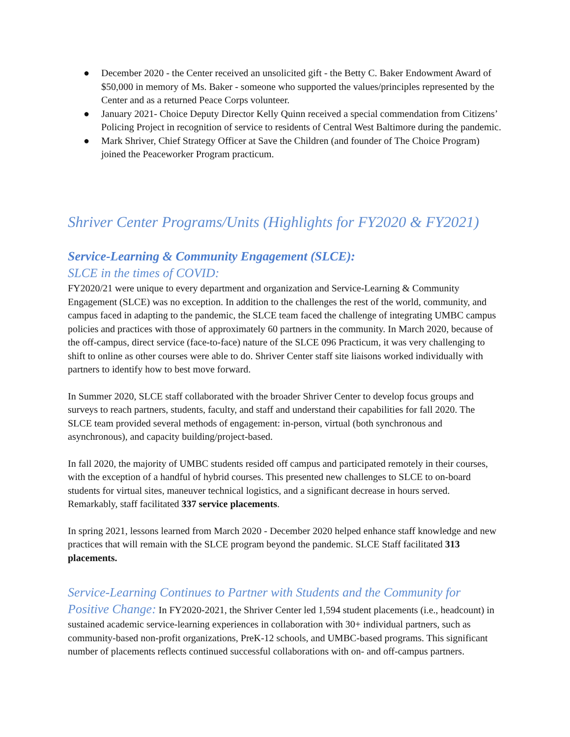● December 2020 - the Center received an unsolicited gift - the Betty C. Baker Endowment Award of $50,000 in memory of Ms. Baker - someone who supported the values/principles represented by the Center and as a returned Peace Corps volunteer.
● January 2021- Choice Deputy Director Kelly Quinn received a special commendation from Citizens’ Policing Project in recognition of service to residents of Central West Baltimore during the pandemic.
● Mark Shriver, Chief Strategy Officer at Save the Children (and founder of The Choice Program) joined the Peaceworker Program practicum.
Shriver Center Programs/Units (Highlights for FY2020 & FY2021)
Service-Learning & Community Engagement (SLCE):
SLCE in the times of COVID:
FY2020/21 were unique to every department and organization and Service-Learning & Community Engagement (SLCE) was no exception. In addition to the challenges the rest of the world, community, and campus faced in adapting to the pandemic, the SLCE team faced the challenge of integrating UMBC campus policies and practices with those of approximately 60 partners in the community. In March 2020, because of the off-campus, direct service (face-to-face) nature of the SLCE 096 Practicum, it was very challenging to shift to online as other courses were able to do. Shriver Center staff site liaisons worked individually with partners to identify how to best move forward.
In Summer 2020, SLCE staff collaborated with the broader Shriver Center to develop focus groups and surveys to reach partners, students, faculty, and staff and understand their capabilities for fall 2020. The SLCE team provided several methods of engagement: in-person, virtual (both synchronous and asynchronous), and capacity building/project-based.
In fall 2020, the majority of UMBC students resided off campus and participated remotely in their courses, with the exception of a handful of hybrid courses. This presented new challenges to SLCE to on-board students for virtual sites, maneuver technical logistics, and a significant decrease in hours served. Remarkably, staff facilitated 337 service placements.
In spring 2021, lessons learned from March 2020 - December 2020 helped enhance staff knowledge and new practices that will remain with the SLCE program beyond the pandemic. SLCE Staff facilitated 313 placements.
Service-Learning Continues to Partner with Students and the Community for Positive Change: In FY2020-2021, the Shriver Center led 1,594 student placements (i.e., headcount) in sustained academic service-learning experiences in collaboration with 30+ individual partners, such as community-based non-profit organizations, PreK-12 schools, and UMBC-based programs. This significant number of placements reflects continued successful collaborations with on- and off-campus partners.